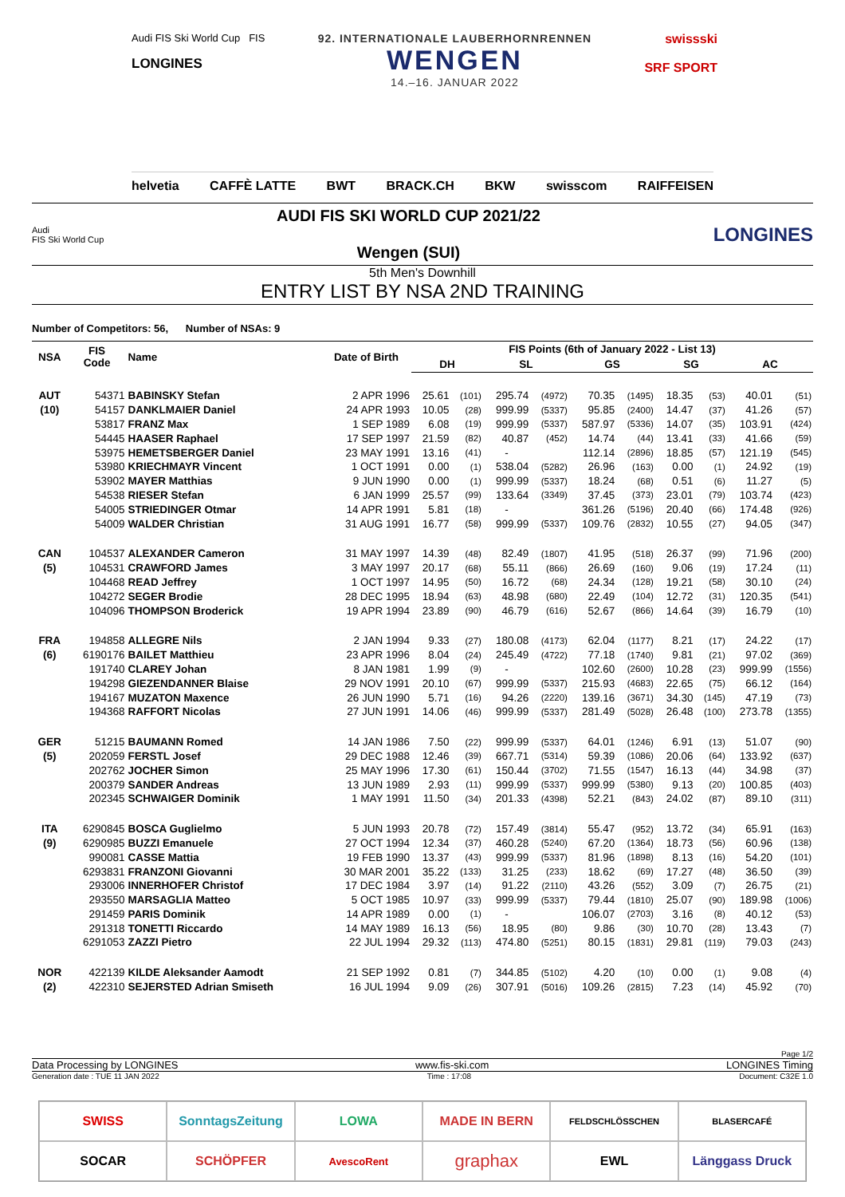Audi FIS Ski World Cup FIS
LONGINES
92. INTERNATIONALE LAUBERHORNRENNEN
WENGEN
14.–16. JANUAR 2022
swissski
SRF SPORT
helvetia CAFFÈ LATTE BWT BRACK.CH BKW swisscom RAIFFEISEN
Audi
FIS Ski World Cup
AUDI FIS SKI WORLD CUP 2021/22
Wengen (SUI)
LONGINES
5th Men's Downhill
ENTRY LIST BY NSA 2ND TRAINING
Number of Competitors: 56, Number of NSAs: 9
| NSA | FIS Code | Name | Date of Birth | FIS Points (6th of January 2022 - List 13) | | | | | | | | | |
| --- | --- | --- | --- | --- | --- | --- | --- | --- | --- | --- | --- | --- | --- |
| | | | | DH | | SL | | GS | | SG | | AC | |
| AUT | 54371 | BABINSKY Stefan | 2 APR 1996 | 25.61 | (101) | 295.74 | (4972) | 70.35 | (1495) | 18.35 | (53) | 40.01 | (51) |
| (10) | 54157 | DANKLMAIER Daniel | 24 APR 1993 | 10.05 | (28) | 999.99 | (5337) | 95.85 | (2400) | 14.47 | (37) | 41.26 | (57) |
| | 53817 | FRANZ Max | 1 SEP 1989 | 6.08 | (19) | 999.99 | (5337) | 587.97 | (5336) | 14.07 | (35) | 103.91 | (424) |
| | 54445 | HAASER Raphael | 17 SEP 1997 | 21.59 | (82) | 40.87 | (452) | 14.74 | (44) | 13.41 | (33) | 41.66 | (59) |
| | 53975 | HEMETSBERGER Daniel | 23 MAY 1991 | 13.16 | (41) | - | | 112.14 | (2896) | 18.85 | (57) | 121.19 | (545) |
| | 53980 | KRIECHMAYR Vincent | 1 OCT 1991 | 0.00 | (1) | 538.04 | (5282) | 26.96 | (163) | 0.00 | (1) | 24.92 | (19) |
| | 53902 | MAYER Matthias | 9 JUN 1990 | 0.00 | (1) | 999.99 | (5337) | 18.24 | (68) | 0.51 | (6) | 11.27 | (5) |
| | 54538 | RIESER Stefan | 6 JAN 1999 | 25.57 | (99) | 133.64 | (3349) | 37.45 | (373) | 23.01 | (79) | 103.74 | (423) |
| | 54005 | STRIEDINGER Otmar | 14 APR 1991 | 5.81 | (18) | - | | 361.26 | (5196) | 20.40 | (66) | 174.48 | (926) |
| | 54009 | WALDER Christian | 31 AUG 1991 | 16.77 | (58) | 999.99 | (5337) | 109.76 | (2832) | 10.55 | (27) | 94.05 | (347) |
| CAN | 104537 | ALEXANDER Cameron | 31 MAY 1997 | 14.39 | (48) | 82.49 | (1807) | 41.95 | (518) | 26.37 | (99) | 71.96 | (200) |
| (5) | 104531 | CRAWFORD James | 3 MAY 1997 | 20.17 | (68) | 55.11 | (866) | 26.69 | (160) | 9.06 | (19) | 17.24 | (11) |
| | 104468 | READ Jeffrey | 1 OCT 1997 | 14.95 | (50) | 16.72 | (68) | 24.34 | (128) | 19.21 | (58) | 30.10 | (24) |
| | 104272 | SEGER Brodie | 28 DEC 1995 | 18.94 | (63) | 48.98 | (680) | 22.49 | (104) | 12.72 | (31) | 120.35 | (541) |
| | 104096 | THOMPSON Broderick | 19 APR 1994 | 23.89 | (90) | 46.79 | (616) | 52.67 | (866) | 14.64 | (39) | 16.79 | (10) |
| FRA | 194858 | ALLEGRE Nils | 2 JAN 1994 | 9.33 | (27) | 180.08 | (4173) | 62.04 | (1177) | 8.21 | (17) | 24.22 | (17) |
| (6) | 6190176 | BAILET Matthieu | 23 APR 1996 | 8.04 | (24) | 245.49 | (4722) | 77.18 | (1740) | 9.81 | (21) | 97.02 | (369) |
| | 191740 | CLAREY Johan | 8 JAN 1981 | 1.99 | (9) | - | | 102.60 | (2600) | 10.28 | (23) | 999.99 | (1556) |
| | 194298 | GIEZENDANNER Blaise | 29 NOV 1991 | 20.10 | (67) | 999.99 | (5337) | 215.93 | (4683) | 22.65 | (75) | 66.12 | (164) |
| | 194167 | MUZATON Maxence | 26 JUN 1990 | 5.71 | (16) | 94.26 | (2220) | 139.16 | (3671) | 34.30 | (145) | 47.19 | (73) |
| | 194368 | RAFFORT Nicolas | 27 JUN 1991 | 14.06 | (46) | 999.99 | (5337) | 281.49 | (5028) | 26.48 | (100) | 273.78 | (1355) |
| GER | 51215 | BAUMANN Romed | 14 JAN 1986 | 7.50 | (22) | 999.99 | (5337) | 64.01 | (1246) | 6.91 | (13) | 51.07 | (90) |
| (5) | 202059 | FERSTL Josef | 29 DEC 1988 | 12.46 | (39) | 667.71 | (5314) | 59.39 | (1086) | 20.06 | (64) | 133.92 | (637) |
| | 202762 | JOCHER Simon | 25 MAY 1996 | 17.30 | (61) | 150.44 | (3702) | 71.55 | (1547) | 16.13 | (44) | 34.98 | (37) |
| | 200379 | SANDER Andreas | 13 JUN 1989 | 2.93 | (11) | 999.99 | (5337) | 999.99 | (5380) | 9.13 | (20) | 100.85 | (403) |
| | 202345 | SCHWAIGER Dominik | 1 MAY 1991 | 11.50 | (34) | 201.33 | (4398) | 52.21 | (843) | 24.02 | (87) | 89.10 | (311) |
| ITA | 6290845 | BOSCA Guglielmo | 5 JUN 1993 | 20.78 | (72) | 157.49 | (3814) | 55.47 | (952) | 13.72 | (34) | 65.91 | (163) |
| (9) | 6290985 | BUZZI Emanuele | 27 OCT 1994 | 12.34 | (37) | 460.28 | (5240) | 67.20 | (1364) | 18.73 | (56) | 60.96 | (138) |
| | 990081 | CASSE Mattia | 19 FEB 1990 | 13.37 | (43) | 999.99 | (5337) | 81.96 | (1898) | 8.13 | (16) | 54.20 | (101) |
| | 6293831 | FRANZONI Giovanni | 30 MAR 2001 | 35.22 | (133) | 31.25 | (233) | 18.62 | (69) | 17.27 | (48) | 36.50 | (39) |
| | 293006 | INNERHOFER Christof | 17 DEC 1984 | 3.97 | (14) | 91.22 | (2110) | 43.26 | (552) | 3.09 | (7) | 26.75 | (21) |
| | 293550 | MARSAGLIA Matteo | 5 OCT 1985 | 10.97 | (33) | 999.99 | (5337) | 79.44 | (1810) | 25.07 | (90) | 189.98 | (1006) |
| | 291459 | PARIS Dominik | 14 APR 1989 | 0.00 | (1) | - | | 106.07 | (2703) | 3.16 | (8) | 40.12 | (53) |
| | 291318 | TONETTI Riccardo | 14 MAY 1989 | 16.13 | (56) | 18.95 | (80) | 9.86 | (30) | 10.70 | (28) | 13.43 | (7) |
| | 6291053 | ZAZZI Pietro | 22 JUL 1994 | 29.32 | (113) | 474.80 | (5251) | 80.15 | (1831) | 29.81 | (119) | 79.03 | (243) |
| NOR | 422139 | KILDE Aleksander Aamodt | 21 SEP 1992 | 0.81 | (7) | 344.85 | (5102) | 4.20 | (10) | 0.00 | (1) | 9.08 | (4) |
| (2) | 422310 | SEJERSTED Adrian Smiseth | 16 JUL 1994 | 9.09 | (26) | 307.91 | (5016) | 109.26 | (2815) | 7.23 | (14) | 45.92 | (70) |
Page 1/2
Data Processing by LONGINES www.fis-ski.com LONGINES Timing
Generation date : TUE 11 JAN 2022 Time : 17:08 Document: C32E 1.0
SWISS
SonntagsZeitung
LOWA
MADE IN BERN
FELDSCHLÖSSCHEN
BLASERCAFÉ
SOCAR
SCHÖPFER
AvescoRent
graphax
EWL
Länggass Druck